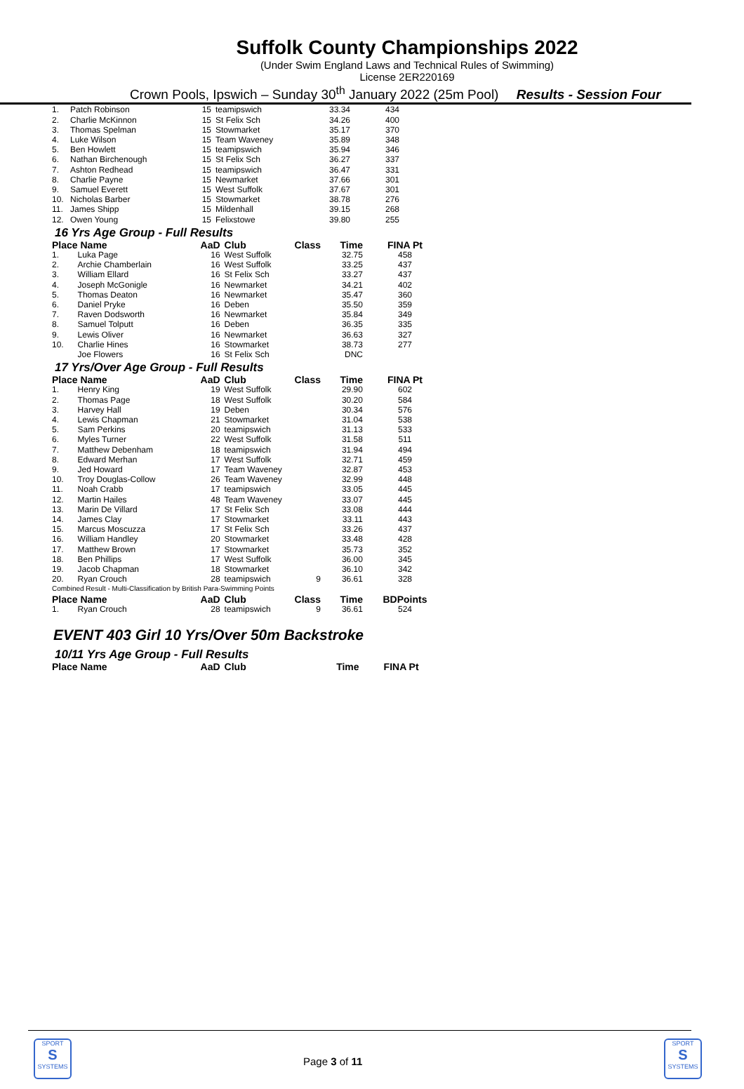Suffolk County Championships 2022
(Under Swim England Laws and Technical Rules of Swimming)
License 2ER220169
Crown Pools, Ipswich – Sunday 30<sup>th</sup> January 2022 (25m Pool) Results - Session Four
| 1. | Patch Robinson | 15 | teamipswich | | 33.34 | 434 |
| 2. | Charlie McKinnon | 15 | St Felix Sch | | 34.26 | 400 |
| 3. | Thomas Spelman | 15 | Stowmarket | | 35.17 | 370 |
| 4. | Luke Wilson | 15 | Team Waveney | | 35.89 | 348 |
| 5. | Ben Howlett | 15 | teamipswich | | 35.94 | 346 |
| 6. | Nathan Birchenough | 15 | St Felix Sch | | 36.27 | 337 |
| 7. | Ashton Redhead | 15 | teamipswich | | 36.47 | 331 |
| 8. | Charlie Payne | 15 | Newmarket | | 37.66 | 301 |
| 9. | Samuel Everett | 15 | West Suffolk | | 37.67 | 301 |
| 10. | Nicholas Barber | 15 | Stowmarket | | 38.78 | 276 |
| 11. | James Shipp | 15 | Mildenhall | | 39.15 | 268 |
| 12. | Owen Young | 15 | Felixstowe | | 39.80 | 255 |
16 Yrs Age Group - Full Results
| Place | Name | AaD | Club | Class | Time | FINA Pt |
| --- | --- | --- | --- | --- | --- | --- |
| 1. | Luka Page | 16 | West Suffolk | | 32.75 | 458 |
| 2. | Archie Chamberlain | 16 | West Suffolk | | 33.25 | 437 |
| 3. | William Ellard | 16 | St Felix Sch | | 33.27 | 437 |
| 4. | Joseph McGonigle | 16 | Newmarket | | 34.21 | 402 |
| 5. | Thomas Deaton | 16 | Newmarket | | 35.47 | 360 |
| 6. | Daniel Pryke | 16 | Deben | | 35.50 | 359 |
| 7. | Raven Dodsworth | 16 | Newmarket | | 35.84 | 349 |
| 8. | Samuel Tolputt | 16 | Deben | | 36.35 | 335 |
| 9. | Lewis Oliver | 16 | Newmarket | | 36.63 | 327 |
| 10. | Charlie Hines | 16 | Stowmarket | | 38.73 | 277 |
| | Joe Flowers | 16 | St Felix Sch | | DNC | |
17 Yrs/Over Age Group - Full Results
| Place | Name | AaD | Club | Class | Time | FINA Pt |
| --- | --- | --- | --- | --- | --- | --- |
| 1. | Henry King | 19 | West Suffolk | | 29.90 | 602 |
| 2. | Thomas Page | 18 | West Suffolk | | 30.20 | 584 |
| 3. | Harvey Hall | 19 | Deben | | 30.34 | 576 |
| 4. | Lewis Chapman | 21 | Stowmarket | | 31.04 | 538 |
| 5. | Sam Perkins | 20 | teamipswich | | 31.13 | 533 |
| 6. | Myles Turner | 22 | West Suffolk | | 31.58 | 511 |
| 7. | Matthew Debenham | 18 | teamipswich | | 31.94 | 494 |
| 8. | Edward Merhan | 17 | West Suffolk | | 32.71 | 459 |
| 9. | Jed Howard | 17 | Team Waveney | | 32.87 | 453 |
| 10. | Troy Douglas-Collow | 26 | Team Waveney | | 32.99 | 448 |
| 11. | Noah Crabb | 17 | teamipswich | | 33.05 | 445 |
| 12. | Martin Hailes | 48 | Team Waveney | | 33.07 | 445 |
| 13. | Marin De Villard | 17 | St Felix Sch | | 33.08 | 444 |
| 14. | James Clay | 17 | Stowmarket | | 33.11 | 443 |
| 15. | Marcus Moscuzza | 17 | St Felix Sch | | 33.26 | 437 |
| 16. | William Handley | 20 | Stowmarket | | 33.48 | 428 |
| 17. | Matthew Brown | 17 | Stowmarket | | 35.73 | 352 |
| 18. | Ben Phillips | 17 | West Suffolk | | 36.00 | 345 |
| 19. | Jacob Chapman | 18 | Stowmarket | | 36.10 | 342 |
| 20. | Ryan Crouch | 28 | teamipswich | 9 | 36.61 | 328 |
| Combined Result - Multi-Classification by British Para-Swimming Points | | | | | | |
| Place | Name | AaD | Club | Class | Time | BDPoints |
| 1. | Ryan Crouch | 28 | teamipswich | 9 | 36.61 | 524 |
EVENT 403 Girl 10 Yrs/Over 50m Backstroke
10/11 Yrs Age Group - Full Results
| Place | Name | AaD | Club | | Time | FINA Pt |
| --- | --- | --- | --- | --- | --- | --- |
SPORT
S
SYSTEMS
Page 3 of 11
SPORT
S
SYSTEMS